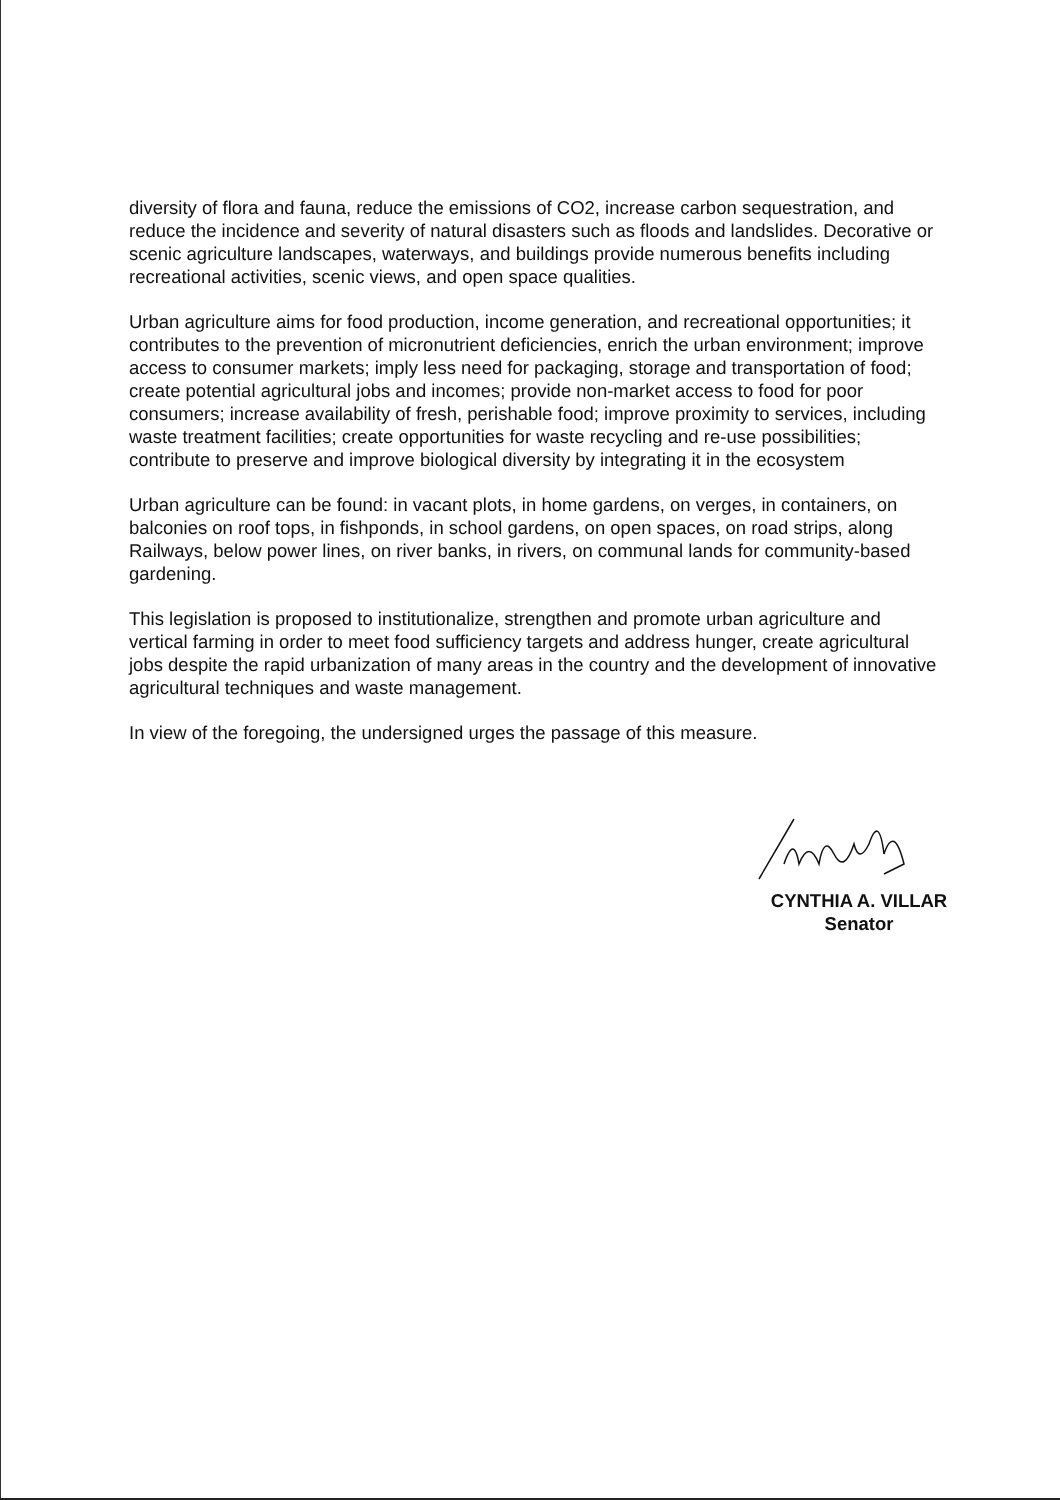diversity of flora and fauna, reduce the emissions of CO2, increase carbon sequestration, and reduce the incidence and severity of natural disasters such as floods and landslides. Decorative or scenic agriculture landscapes, waterways, and buildings provide numerous benefits including recreational activities, scenic views, and open space qualities.
Urban agriculture aims for food production, income generation, and recreational opportunities; it contributes to the prevention of micronutrient deficiencies, enrich the urban environment; improve access to consumer markets; imply less need for packaging, storage and transportation of food; create potential agricultural jobs and incomes; provide non-market access to food for poor consumers; increase availability of fresh, perishable food; improve proximity to services, including waste treatment facilities; create opportunities for waste recycling and re-use possibilities; contribute to preserve and improve biological diversity by integrating it in the ecosystem
Urban agriculture can be found: in vacant plots, in home gardens, on verges, in containers, on balconies on roof tops, in fishponds, in school gardens, on open spaces, on road strips, along Railways, below power lines, on river banks, in rivers, on communal lands for community-based gardening.
This legislation is proposed to institutionalize, strengthen and promote urban agriculture and vertical farming in order to meet food sufficiency targets and address hunger, create agricultural jobs despite the rapid urbanization of many areas in the country and the development of innovative agricultural techniques and waste management.
In view of the foregoing, the undersigned urges the passage of this measure.
CYNTHIA A. VILLAR
Senator